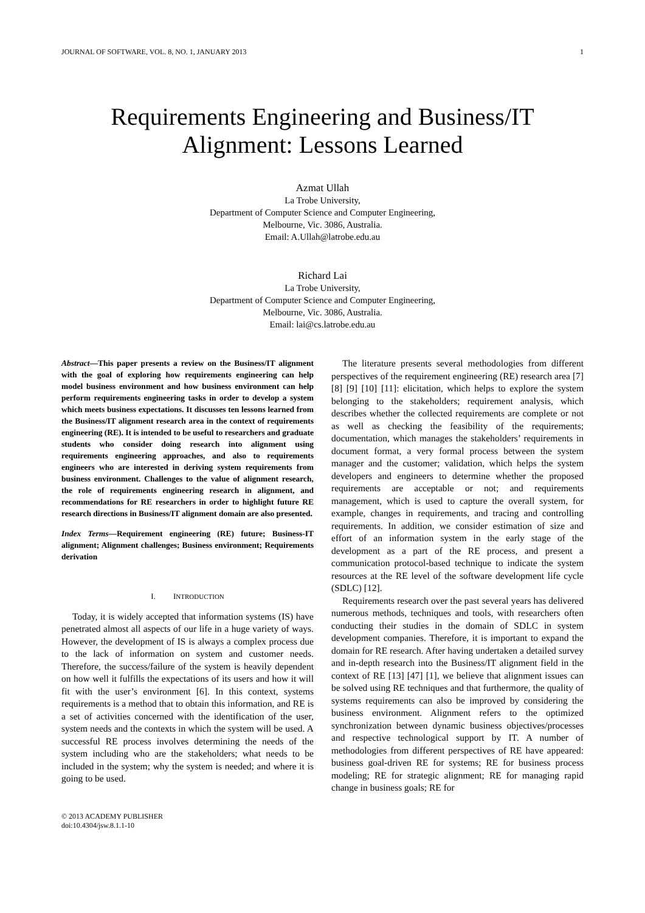JOURNAL OF SOFTWARE, VOL. 8, NO. 1, JANUARY 2013 1
Requirements Engineering and Business/IT
Alignment: Lessons Learned
Azmat Ullah
La Trobe University,
Department of Computer Science and Computer Engineering,
Melbourne, Vic. 3086, Australia.
Email: A.Ullah@latrobe.edu.au
Richard Lai
La Trobe University,
Department of Computer Science and Computer Engineering,
Melbourne, Vic. 3086, Australia.
Email: lai@cs.latrobe.edu.au
Abstract—This paper presents a review on the Business/IT alignment with the goal of exploring how requirements engineering can help model business environment and how business environment can help perform requirements engineering tasks in order to develop a system which meets business expectations. It discusses ten lessons learned from the Business/IT alignment research area in the context of requirements engineering (RE). It is intended to be useful to researchers and graduate students who consider doing research into alignment using requirements engineering approaches, and also to requirements engineers who are interested in deriving system requirements from business environment. Challenges to the value of alignment research, the role of requirements engineering research in alignment, and recommendations for RE researchers in order to highlight future RE research directions in Business/IT alignment domain are also presented.
Index Terms—Requirement engineering (RE) future; Business-IT alignment; Alignment challenges; Business environment; Requirements derivation
I. INTRODUCTION
Today, it is widely accepted that information systems (IS) have penetrated almost all aspects of our life in a huge variety of ways. However, the development of IS is always a complex process due to the lack of information on system and customer needs. Therefore, the success/failure of the system is heavily dependent on how well it fulfills the expectations of its users and how it will fit with the user’s environment [6]. In this context, systems requirements is a method that to obtain this information, and RE is a set of activities concerned with the identification of the user, system needs and the contexts in which the system will be used. A successful RE process involves determining the needs of the system including who are the stakeholders; what needs to be included in the system; why the system is needed; and where it is going to be used.
© 2013 ACADEMY PUBLISHER
doi:10.4304/jsw.8.1.1-10
The literature presents several methodologies from different perspectives of the requirement engineering (RE) research area [7] [8] [9] [10] [11]: elicitation, which helps to explore the system belonging to the stakeholders; requirement analysis, which describes whether the collected requirements are complete or not as well as checking the feasibility of the requirements; documentation, which manages the stakeholders’ requirements in document format, a very formal process between the system manager and the customer; validation, which helps the system developers and engineers to determine whether the proposed requirements are acceptable or not; and requirements management, which is used to capture the overall system, for example, changes in requirements, and tracing and controlling requirements. In addition, we consider estimation of size and effort of an information system in the early stage of the development as a part of the RE process, and present a communication protocol-based technique to indicate the system resources at the RE level of the software development life cycle (SDLC) [12].
Requirements research over the past several years has delivered numerous methods, techniques and tools, with researchers often conducting their studies in the domain of SDLC in system development companies. Therefore, it is important to expand the domain for RE research. After having undertaken a detailed survey and in-depth research into the Business/IT alignment field in the context of RE [13] [47] [1], we believe that alignment issues can be solved using RE techniques and that furthermore, the quality of systems requirements can also be improved by considering the business environment. Alignment refers to the optimized synchronization between dynamic business objectives/processes and respective technological support by IT. A number of methodologies from different perspectives of RE have appeared: business goal-driven RE for systems; RE for business process modeling; RE for strategic alignment; RE for managing rapid change in business goals; RE for